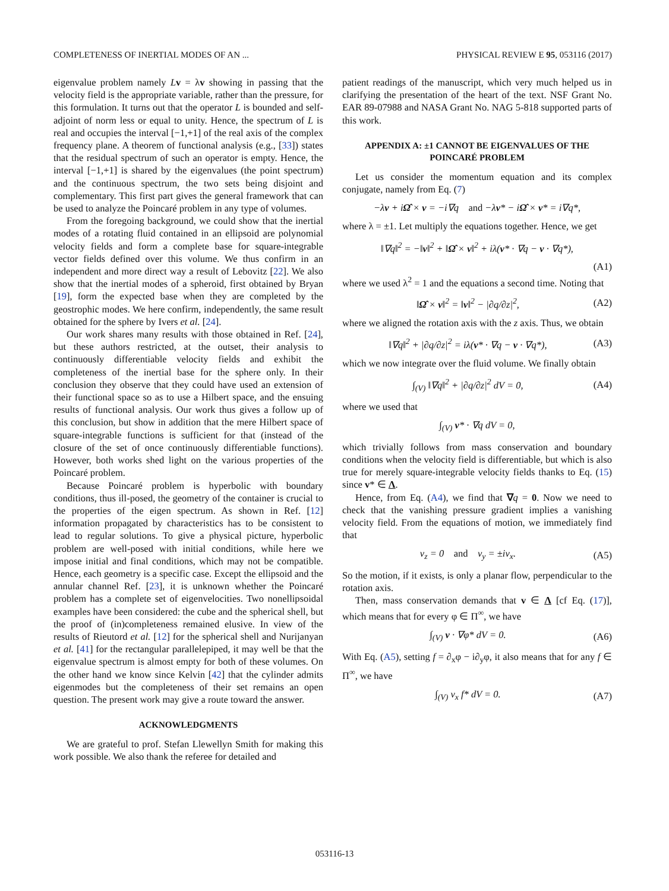COMPLETENESS OF INERTIAL MODES OF AN ... PHYSICAL REVIEW E 95, 053116 (2017)
eigenvalue problem namely Lv = λv showing in passing that the velocity field is the appropriate variable, rather than the pressure, for this formulation. It turns out that the operator L is bounded and self-adjoint of norm less or equal to unity. Hence, the spectrum of L is real and occupies the interval [−1,+1] of the real axis of the complex frequency plane. A theorem of functional analysis (e.g., [33]) states that the residual spectrum of such an operator is empty. Hence, the interval [−1,+1] is shared by the eigenvalues (the point spectrum) and the continuous spectrum, the two sets being disjoint and complementary. This first part gives the general framework that can be used to analyze the Poincaré problem in any type of volumes.
From the foregoing background, we could show that the inertial modes of a rotating fluid contained in an ellipsoid are polynomial velocity fields and form a complete base for square-integrable vector fields defined over this volume. We thus confirm in an independent and more direct way a result of Lebovitz [22]. We also show that the inertial modes of a spheroid, first obtained by Bryan [19], form the expected base when they are completed by the geostrophic modes. We here confirm, independently, the same result obtained for the sphere by Ivers et al. [24].
Our work shares many results with those obtained in Ref. [24], but these authors restricted, at the outset, their analysis to continuously differentiable velocity fields and exhibit the completeness of the inertial base for the sphere only. In their conclusion they observe that they could have used an extension of their functional space so as to use a Hilbert space, and the ensuing results of functional analysis. Our work thus gives a follow up of this conclusion, but show in addition that the mere Hilbert space of square-integrable functions is sufficient for that (instead of the closure of the set of once continuously differentiable functions). However, both works shed light on the various properties of the Poincaré problem.
Because Poincaré problem is hyperbolic with boundary conditions, thus ill-posed, the geometry of the container is crucial to the properties of the eigen spectrum. As shown in Ref. [12] information propagated by characteristics has to be consistent to lead to regular solutions. To give a physical picture, hyperbolic problem are well-posed with initial conditions, while here we impose initial and final conditions, which may not be compatible. Hence, each geometry is a specific case. Except the ellipsoid and the annular channel Ref. [23], it is unknown whether the Poincaré problem has a complete set of eigenvelocities. Two nonellipsoidal examples have been considered: the cube and the spherical shell, but the proof of (in)completeness remained elusive. In view of the results of Rieutord et al. [12] for the spherical shell and Nurijanyan et al. [41] for the rectangular parallelepiped, it may well be that the eigenvalue spectrum is almost empty for both of these volumes. On the other hand we know since Kelvin [42] that the cylinder admits eigenmodes but the completeness of their set remains an open question. The present work may give a route toward the answer.
ACKNOWLEDGMENTS
We are grateful to prof. Stefan Llewellyn Smith for making this work possible. We also thank the referee for detailed and
patient readings of the manuscript, which very much helped us in clarifying the presentation of the heart of the text. NSF Grant No. EAR 89-07988 and NASA Grant No. NAG 5-818 supported parts of this work.
APPENDIX A: ±1 CANNOT BE EIGENVALUES OF THE POINCARÉ PROBLEM
Let us consider the momentum equation and its complex conjugate, namely from Eq. (7)
−λv + iΩ̂ × v = −i∇q and −λv* − iΩ̂ × v* = i∇q*,
where λ = ±1. Let multiply the equations together. Hence, we get
‖∇q‖<sup>2</sup> = −‖v‖<sup>2</sup> + ‖Ω̂ × v‖<sup>2</sup> + iλ(v* · ∇q − v · ∇q*),
(A1)
where we used λ<sup>2</sup> = 1 and the equations a second time. Noting that
‖Ω̂ × v‖<sup>2</sup> = ‖v‖<sup>2</sup> − |∂q/∂z|<sup>2</sup>, (A2)
where we aligned the rotation axis with the z axis. Thus, we obtain
‖∇q‖<sup>2</sup> + |∂q/∂z|<sup>2</sup> = iλ(v* · ∇q − v · ∇q*), (A3)
which we now integrate over the fluid volume. We finally obtain
∫<sub>(V)</sub> ‖∇q‖<sup>2</sup> + |∂q/∂z|<sup>2</sup> dV = 0, (A4)
where we used that
∫<sub>(V)</sub> v* · ∇q dV = 0,
which trivially follows from mass conservation and boundary conditions when the velocity field is differentiable, but which is also true for merely square-integrable velocity fields thanks to Eq. (15) since v* ∈ Λ.
Hence, from Eq. (A4), we find that ∇q = 0. Now we need to check that the vanishing pressure gradient implies a vanishing velocity field. From the equations of motion, we immediately find that
v<sub>z</sub> = 0 and v<sub>y</sub> = ±iv<sub>x</sub>. (A5)
So the motion, if it exists, is only a planar flow, perpendicular to the rotation axis.
Then, mass conservation demands that v ∈ Λ [cf Eq. (17)], which means that for every φ ∈ Π<sup>∞</sup>, we have
∫<sub>(V)</sub> v · ∇φ* dV = 0. (A6)
With Eq. (A5), setting f = ∂<sub>x</sub>φ − i∂<sub>y</sub>φ, it also means that for any f ∈ Π<sup>∞</sup>, we have
∫<sub>(V)</sub> v<sub>x</sub> f* dV = 0. (A7)
053116-13